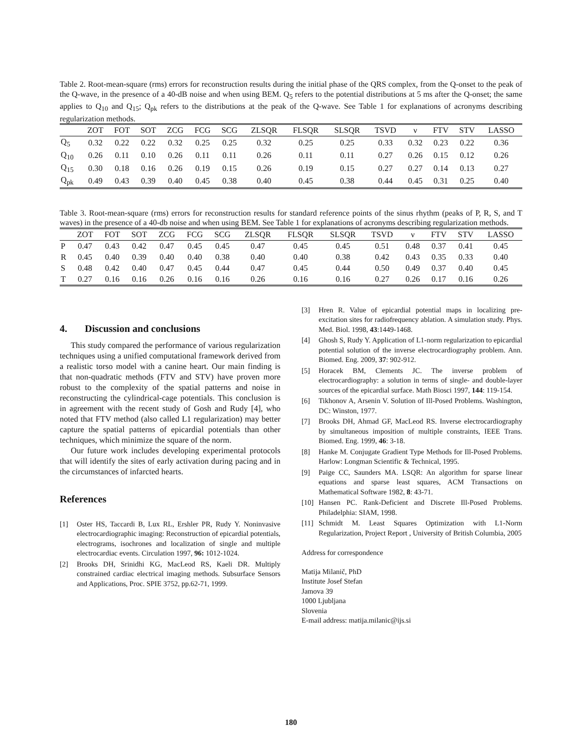Table 2. Root-mean-square (rms) errors for reconstruction results during the initial phase of the QRS complex, from the Q-onset to the peak of the Q-wave, in the presence of a 40-dB noise and when using BEM. Q<sub>5</sub> refers to the potential distributions at 5 ms after the Q-onset; the same applies to Q<sub>10</sub> and Q<sub>15</sub>; Q<sub>pk</sub> refers to the distributions at the peak of the Q-wave. See Table 1 for explanations of acronyms describing regularization methods.
| | ZOT | FOT | SOT | ZCG | FCG | SCG | ZLSQR | FLSQR | SLSQR | TSVD | ν | FTV | STV | LASSO |
| --- | --- | --- | --- | --- | --- | --- | --- | --- | --- | --- | --- | --- | --- | --- |
| Q<sub>5</sub> | 0.32 | 0.22 | 0.22 | 0.32 | 0.25 | 0.25 | 0.32 | 0.25 | 0.25 | 0.33 | 0.32 | 0.23 | 0.22 | 0.36 |
| Q<sub>10</sub> | 0.26 | 0.11 | 0.10 | 0.26 | 0.11 | 0.11 | 0.26 | 0.11 | 0.11 | 0.27 | 0.26 | 0.15 | 0.12 | 0.26 |
| Q<sub>15</sub> | 0.30 | 0.18 | 0.16 | 0.26 | 0.19 | 0.15 | 0.26 | 0.19 | 0.15 | 0.27 | 0.27 | 0.14 | 0.13 | 0.27 |
| Q<sub>pk</sub> | 0.49 | 0.43 | 0.39 | 0.40 | 0.45 | 0.38 | 0.40 | 0.45 | 0.38 | 0.44 | 0.45 | 0.31 | 0.25 | 0.40 |
Table 3. Root-mean-square (rms) errors for reconstruction results for standard reference points of the sinus rhythm (peaks of P, R, S, and T waves) in the presence of a 40-db noise and when using BEM. See Table 1 for explanations of acronyms describing regularization methods.
| | ZOT | FOT | SOT | ZCG | FCG | SCG | ZLSQR | FLSQR | SLSQR | TSVD | ν | FTV | STV | LASSO |
| --- | --- | --- | --- | --- | --- | --- | --- | --- | --- | --- | --- | --- | --- | --- |
| P | 0.47 | 0.43 | 0.42 | 0.47 | 0.45 | 0.45 | 0.47 | 0.45 | 0.45 | 0.51 | 0.48 | 0.37 | 0.41 | 0.45 |
| R | 0.45 | 0.40 | 0.39 | 0.40 | 0.40 | 0.38 | 0.40 | 0.40 | 0.38 | 0.42 | 0.43 | 0.35 | 0.33 | 0.40 |
| S | 0.48 | 0.42 | 0.40 | 0.47 | 0.45 | 0.44 | 0.47 | 0.45 | 0.44 | 0.50 | 0.49 | 0.37 | 0.40 | 0.45 |
| T | 0.27 | 0.16 | 0.16 | 0.26 | 0.16 | 0.16 | 0.26 | 0.16 | 0.16 | 0.27 | 0.26 | 0.17 | 0.16 | 0.26 |
4. Discussion and conclusions
This study compared the performance of various regularization techniques using a unified computational framework derived from a realistic torso model with a canine heart. Our main finding is that non-quadratic methods (FTV and STV) have proven more robust to the complexity of the spatial patterns and noise in reconstructing the cylindrical-cage potentials. This conclusion is in agreement with the recent study of Gosh and Rudy [4], who noted that FTV method (also called L1 regularization) may better capture the spatial patterns of epicardial potentials than other techniques, which minimize the square of the norm.
Our future work includes developing experimental protocols that will identify the sites of early activation during pacing and in the circumstances of infarcted hearts.
References
[1] Oster HS, Taccardi B, Lux RL, Ershler PR, Rudy Y. Noninvasive electrocardiographic imaging: Reconstruction of epicardial potentials, electrograms, isochrones and localization of single and multiple electrocardiac events. Circulation 1997, 96: 1012-1024.
[2] Brooks DH, Srinidhi KG, MacLeod RS, Kaeli DR. Multiply constrained cardiac electrical imaging methods. Subsurface Sensors and Applications, Proc. SPIE 3752, pp.62-71, 1999.
[3] Hren R. Value of epicardial potential maps in localizing pre-excitation sites for radiofrequency ablation. A simulation study. Phys. Med. Biol. 1998, 43:1449-1468.
[4] Ghosh S, Rudy Y. Application of L1-norm regularization to epicardial potential solution of the inverse electrocardiography problem. Ann. Biomed. Eng. 2009, 37: 902-912.
[5] Horacek BM, Clements JC. The inverse problem of electrocardiography: a solution in terms of single- and double-layer sources of the epicardial surface. Math Biosci 1997, 144: 119-154.
[6] Tikhonov A, Arsenin V. Solution of Ill-Posed Problems. Washington, DC: Winston, 1977.
[7] Brooks DH, Ahmad GF, MacLeod RS. Inverse electrocardiography by simultaneous imposition of multiple constraints, IEEE Trans. Biomed. Eng. 1999, 46: 3-18.
[8] Hanke M. Conjugate Gradient Type Methods for Ill-Posed Problems. Harlow: Longman Scientific & Technical, 1995.
[9] Paige CC, Saunders MA. LSQR: An algorithm for sparse linear equations and sparse least squares, ACM Transactions on Mathematical Software 1982, 8: 43-71.
[10] Hansen PC. Rank-Deficient and Discrete Ill-Posed Problems. Philadelphia: SIAM, 1998.
[11] Schmidt M. Least Squares Optimization with L1-Norm Regularization, Project Report , University of British Columbia, 2005
Address for correspondence
Matija Milanič, PhD
Institute Josef Stefan
Jamova 39
1000 Ljubljana
Slovenia
E-mail address: matija.milanic@ijs.si
180